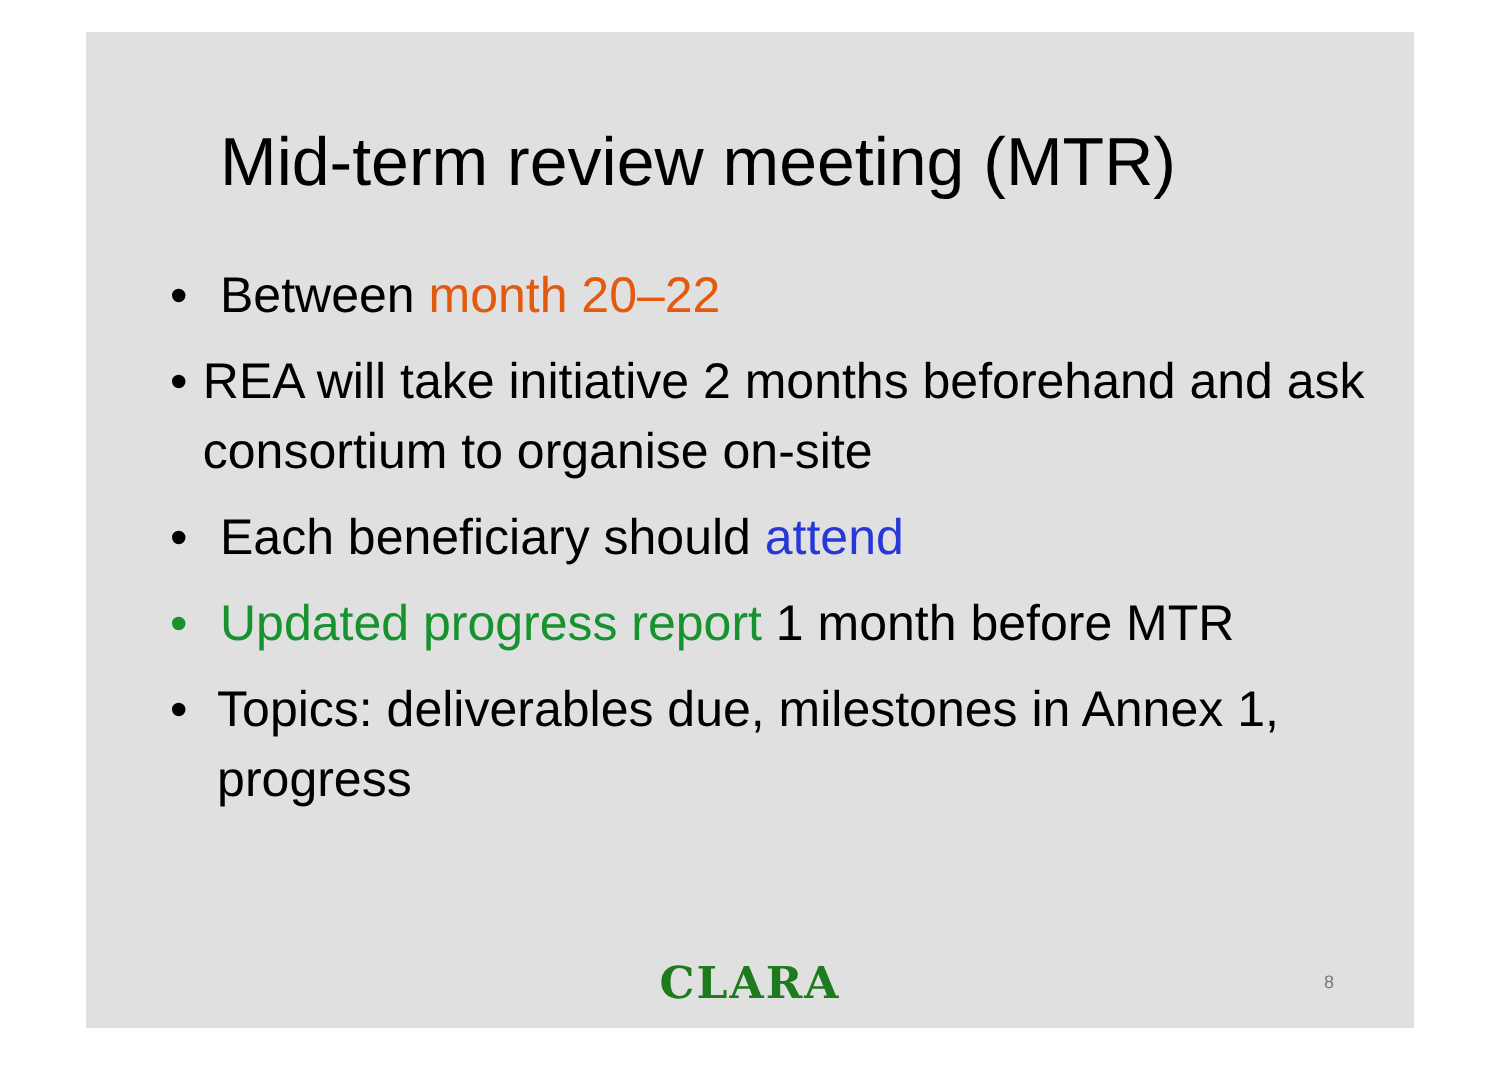Mid-term review meeting (MTR)
• Between month 20–22
• REA will take initiative 2 months beforehand and ask consortium to organise on-site
• Each beneficiary should attend
• Updated progress report 1 month before MTR
• Topics: deliverables due, milestones in Annex 1, progress
CLARA
8